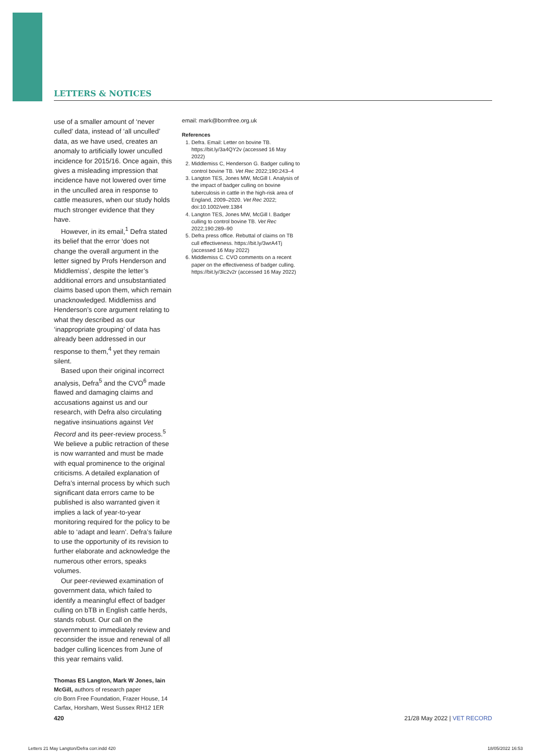LETTERS & NOTICES
use of a smaller amount of ‘never culled’ data, instead of ‘all unculled’ data, as we have used, creates an anomaly to artificially lower unculled incidence for 2015/16. Once again, this gives a misleading impression that incidence have not lowered over time in the unculled area in response to cattle measures, when our study holds much stronger evidence that they have.
However, in its email,<sup>1</sup> Defra stated its belief that the error ‘does not change the overall argument in the letter signed by Profs Henderson and Middlemiss’, despite the letter’s additional errors and unsubstantiated claims based upon them, which remain unacknowledged. Middlemiss and Henderson’s core argument relating to what they described as our ‘inappropriate grouping’ of data has already been addressed in our response to them,<sup>4</sup> yet they remain silent.
Based upon their original incorrect analysis, Defra<sup>5</sup> and the CVO<sup>6</sup> made flawed and damaging claims and accusations against us and our research, with Defra also circulating negative insinuations against Vet Record and its peer-review process.<sup>5</sup> We believe a public retraction of these is now warranted and must be made with equal prominence to the original criticisms. A detailed explanation of Defra’s internal process by which such significant data errors came to be published is also warranted given it implies a lack of year-to-year monitoring required for the policy to be able to ‘adapt and learn’. Defra’s failure to use the opportunity of its revision to further elaborate and acknowledge the numerous other errors, speaks volumes.
Our peer-reviewed examination of government data, which failed to identify a meaningful effect of badger culling on bTB in English cattle herds, stands robust. Our call on the government to immediately review and reconsider the issue and renewal of all badger culling licences from June of this year remains valid.
Thomas ES Langton, Mark W Jones, Iain McGill, authors of research paper
c/o Born Free Foundation, Frazer House, 14 Carfax, Horsham, West Sussex RH12 1ER
email: mark@bornfree.org.uk
References
1. Defra. Email: Letter on bovine TB. https://bit.ly/3a4QY2v (accessed 16 May 2022)
2. Middlemiss C, Henderson G. Badger culling to control bovine TB. Vet Rec 2022;190:243–4
3. Langton TES, Jones MW, McGill I. Analysis of the impact of badger culling on bovine tuberculosis in cattle in the high-risk area of England, 2009–2020. Vet Rec 2022; doi:10.1002/vetr.1384
4. Langton TES, Jones MW, McGill I. Badger culling to control bovine TB. Vet Rec 2022;190:289–90
5. Defra press office. Rebuttal of claims on TB cull effectiveness. https://bit.ly/3wrA4Tj (accessed 16 May 2022)
6. Middlemiss C. CVO comments on a recent paper on the effectiveness of badger culling. https://bit.ly/3lc2v2r (accessed 16 May 2022)
420 21/28 May 2022 | VET RECORD
Letters 21 May Langton/Defra corr.indd 420 18/05/2022 16:53